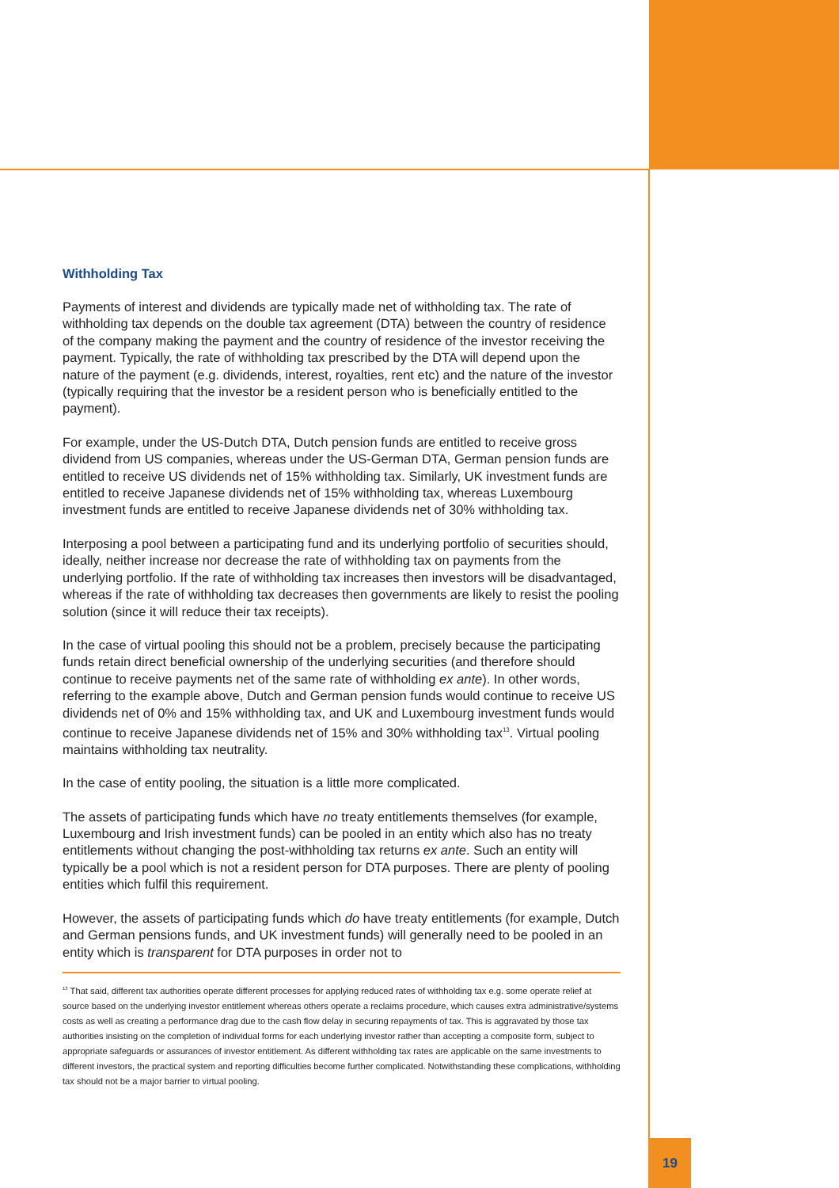Withholding Tax
Payments of interest and dividends are typically made net of withholding tax. The rate of withholding tax depends on the double tax agreement (DTA) between the country of residence of the company making the payment and the country of residence of the investor receiving the payment. Typically, the rate of withholding tax prescribed by the DTA will depend upon the nature of the payment (e.g. dividends, interest, royalties, rent etc) and the nature of the investor (typically requiring that the investor be a resident person who is beneficially entitled to the payment).
For example, under the US-Dutch DTA, Dutch pension funds are entitled to receive gross dividend from US companies, whereas under the US-German DTA, German pension funds are entitled to receive US dividends net of 15% withholding tax. Similarly, UK investment funds are entitled to receive Japanese dividends net of 15% withholding tax, whereas Luxembourg investment funds are entitled to receive Japanese dividends net of 30% withholding tax.
Interposing a pool between a participating fund and its underlying portfolio of securities should, ideally, neither increase nor decrease the rate of withholding tax on payments from the underlying portfolio. If the rate of withholding tax increases then investors will be disadvantaged, whereas if the rate of withholding tax decreases then governments are likely to resist the pooling solution (since it will reduce their tax receipts).
In the case of virtual pooling this should not be a problem, precisely because the participating funds retain direct beneficial ownership of the underlying securities (and therefore should continue to receive payments net of the same rate of withholding ex ante). In other words, referring to the example above, Dutch and German pension funds would continue to receive US dividends net of 0% and 15% withholding tax, and UK and Luxembourg investment funds would continue to receive Japanese dividends net of 15% and 30% withholding tax<sup>13</sup>. Virtual pooling maintains withholding tax neutrality.
In the case of entity pooling, the situation is a little more complicated.
The assets of participating funds which have no treaty entitlements themselves (for example, Luxembourg and Irish investment funds) can be pooled in an entity which also has no treaty entitlements without changing the post-withholding tax returns ex ante. Such an entity will typically be a pool which is not a resident person for DTA purposes. There are plenty of pooling entities which fulfil this requirement.
However, the assets of participating funds which do have treaty entitlements (for example, Dutch and German pensions funds, and UK investment funds) will generally need to be pooled in an entity which is transparent for DTA purposes in order not to
<sup>13</sup> That said, different tax authorities operate different processes for applying reduced rates of withholding tax e.g. some operate relief at source based on the underlying investor entitlement whereas others operate a reclaims procedure, which causes extra administrative/systems costs as well as creating a performance drag due to the cash flow delay in securing repayments of tax. This is aggravated by those tax authorities insisting on the completion of individual forms for each underlying investor rather than accepting a composite form, subject to appropriate safeguards or assurances of investor entitlement. As different withholding tax rates are applicable on the same investments to different investors, the practical system and reporting difficulties become further complicated. Notwithstanding these complications, withholding tax should not be a major barrier to virtual pooling.
19